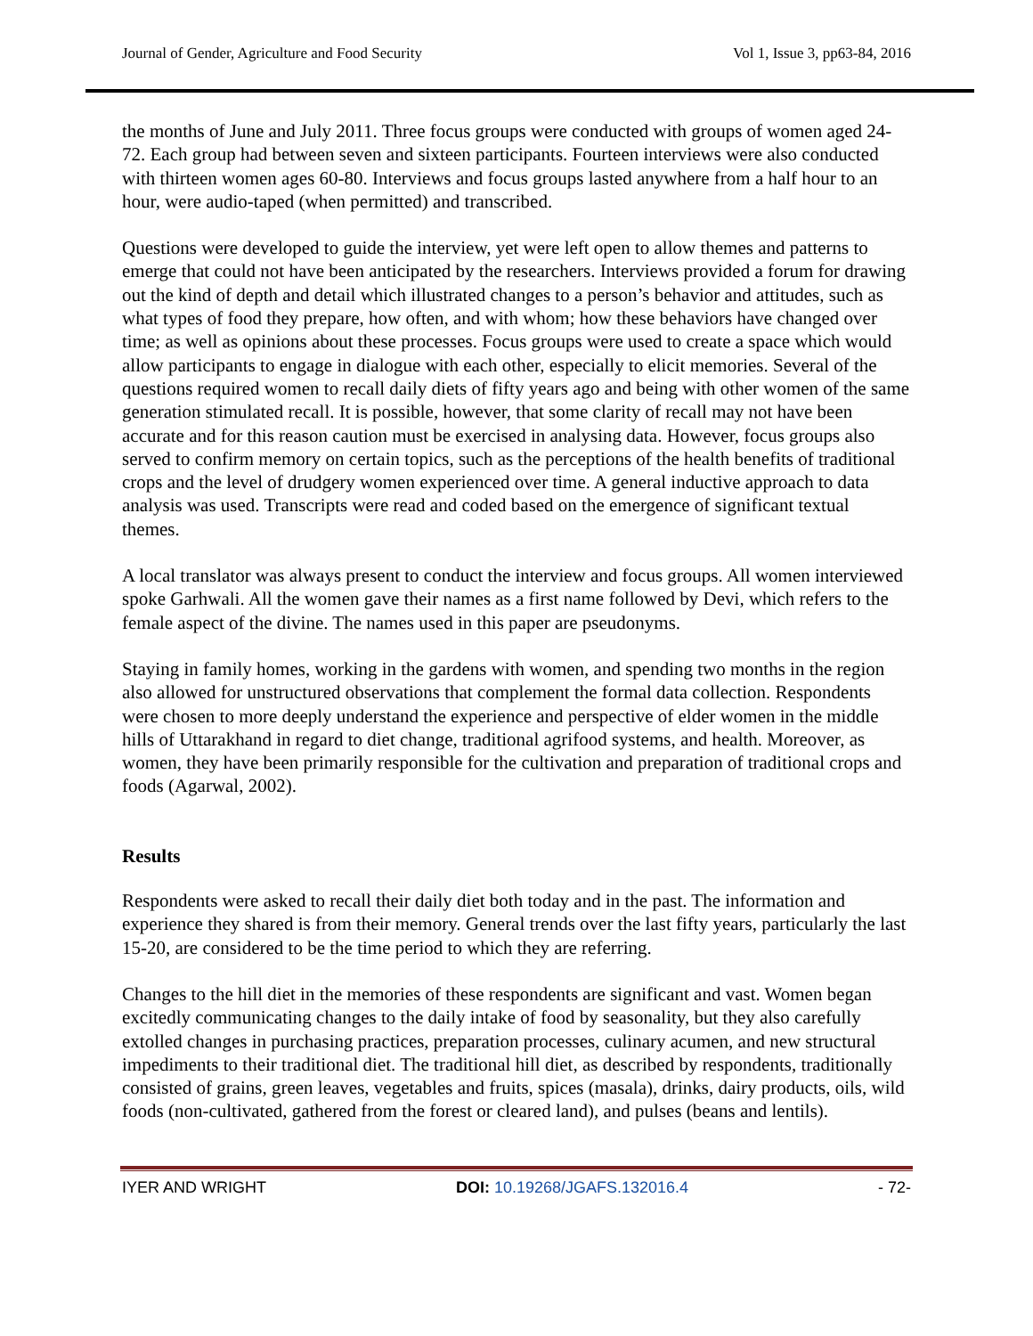Journal of Gender, Agriculture and Food Security Vol 1, Issue 3, pp63-84, 2016
the months of June and July 2011. Three focus groups were conducted with groups of women aged 24-72. Each group had between seven and sixteen participants. Fourteen interviews were also conducted with thirteen women ages 60-80. Interviews and focus groups lasted anywhere from a half hour to an hour, were audio-taped (when permitted) and transcribed.
Questions were developed to guide the interview, yet were left open to allow themes and patterns to emerge that could not have been anticipated by the researchers. Interviews provided a forum for drawing out the kind of depth and detail which illustrated changes to a person’s behavior and attitudes, such as what types of food they prepare, how often, and with whom; how these behaviors have changed over time; as well as opinions about these processes. Focus groups were used to create a space which would allow participants to engage in dialogue with each other, especially to elicit memories. Several of the questions required women to recall daily diets of fifty years ago and being with other women of the same generation stimulated recall. It is possible, however, that some clarity of recall may not have been accurate and for this reason caution must be exercised in analysing data. However, focus groups also served to confirm memory on certain topics, such as the perceptions of the health benefits of traditional crops and the level of drudgery women experienced over time. A general inductive approach to data analysis was used. Transcripts were read and coded based on the emergence of significant textual themes.
A local translator was always present to conduct the interview and focus groups. All women interviewed spoke Garhwali. All the women gave their names as a first name followed by Devi, which refers to the female aspect of the divine. The names used in this paper are pseudonyms.
Staying in family homes, working in the gardens with women, and spending two months in the region also allowed for unstructured observations that complement the formal data collection. Respondents were chosen to more deeply understand the experience and perspective of elder women in the middle hills of Uttarakhand in regard to diet change, traditional agrifood systems, and health. Moreover, as women, they have been primarily responsible for the cultivation and preparation of traditional crops and foods (Agarwal, 2002).
Results
Respondents were asked to recall their daily diet both today and in the past. The information and experience they shared is from their memory. General trends over the last fifty years, particularly the last 15-20, are considered to be the time period to which they are referring.
Changes to the hill diet in the memories of these respondents are significant and vast. Women began excitedly communicating changes to the daily intake of food by seasonality, but they also carefully extolled changes in purchasing practices, preparation processes, culinary acumen, and new structural impediments to their traditional diet. The traditional hill diet, as described by respondents, traditionally consisted of grains, green leaves, vegetables and fruits, spices (masala), drinks, dairy products, oils, wild foods (non-cultivated, gathered from the forest or cleared land), and pulses (beans and lentils).
IYER AND WRIGHT DOI: 10.19268/JGAFS.132016.4 - 72-